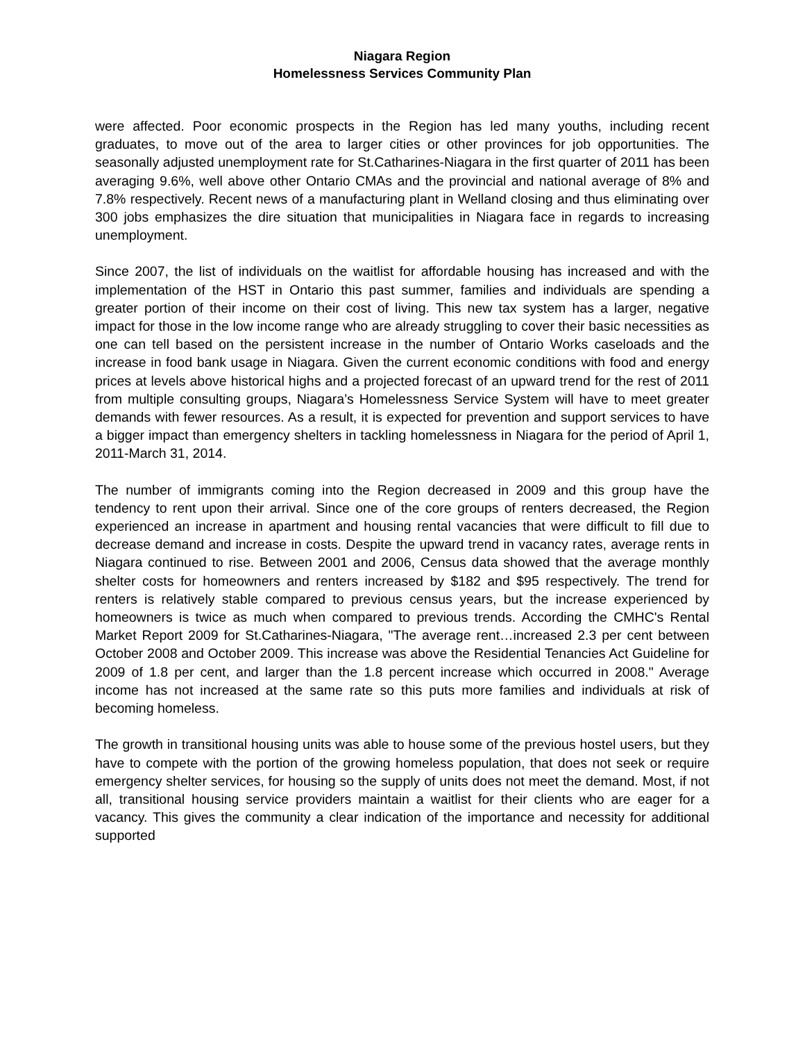Niagara Region
Homelessness Services Community Plan
were affected. Poor economic prospects in the Region has led many youths, including recent graduates, to move out of the area to larger cities or other provinces for job opportunities. The seasonally adjusted unemployment rate for St.Catharines-Niagara in the first quarter of 2011 has been averaging 9.6%, well above other Ontario CMAs and the provincial and national average of 8% and 7.8% respectively. Recent news of a manufacturing plant in Welland closing and thus eliminating over 300 jobs emphasizes the dire situation that municipalities in Niagara face in regards to increasing unemployment.
Since 2007, the list of individuals on the waitlist for affordable housing has increased and with the implementation of the HST in Ontario this past summer, families and individuals are spending a greater portion of their income on their cost of living. This new tax system has a larger, negative impact for those in the low income range who are already struggling to cover their basic necessities as one can tell based on the persistent increase in the number of Ontario Works caseloads and the increase in food bank usage in Niagara. Given the current economic conditions with food and energy prices at levels above historical highs and a projected forecast of an upward trend for the rest of 2011 from multiple consulting groups, Niagara’s Homelessness Service System will have to meet greater demands with fewer resources. As a result, it is expected for prevention and support services to have a bigger impact than emergency shelters in tackling homelessness in Niagara for the period of April 1, 2011-March 31, 2014.
The number of immigrants coming into the Region decreased in 2009 and this group have the tendency to rent upon their arrival. Since one of the core groups of renters decreased, the Region experienced an increase in apartment and housing rental vacancies that were difficult to fill due to decrease demand and increase in costs. Despite the upward trend in vacancy rates, average rents in Niagara continued to rise. Between 2001 and 2006, Census data showed that the average monthly shelter costs for homeowners and renters increased by $182 and $95 respectively. The trend for renters is relatively stable compared to previous census years, but the increase experienced by homeowners is twice as much when compared to previous trends. According the CMHC's Rental Market Report 2009 for St.Catharines-Niagara, "The average rent…increased 2.3 per cent between October 2008 and October 2009. This increase was above the Residential Tenancies Act Guideline for 2009 of 1.8 per cent, and larger than the 1.8 percent increase which occurred in 2008." Average income has not increased at the same rate so this puts more families and individuals at risk of becoming homeless.
The growth in transitional housing units was able to house some of the previous hostel users, but they have to compete with the portion of the growing homeless population, that does not seek or require emergency shelter services, for housing so the supply of units does not meet the demand. Most, if not all, transitional housing service providers maintain a waitlist for their clients who are eager for a vacancy. This gives the community a clear indication of the importance and necessity for additional supported